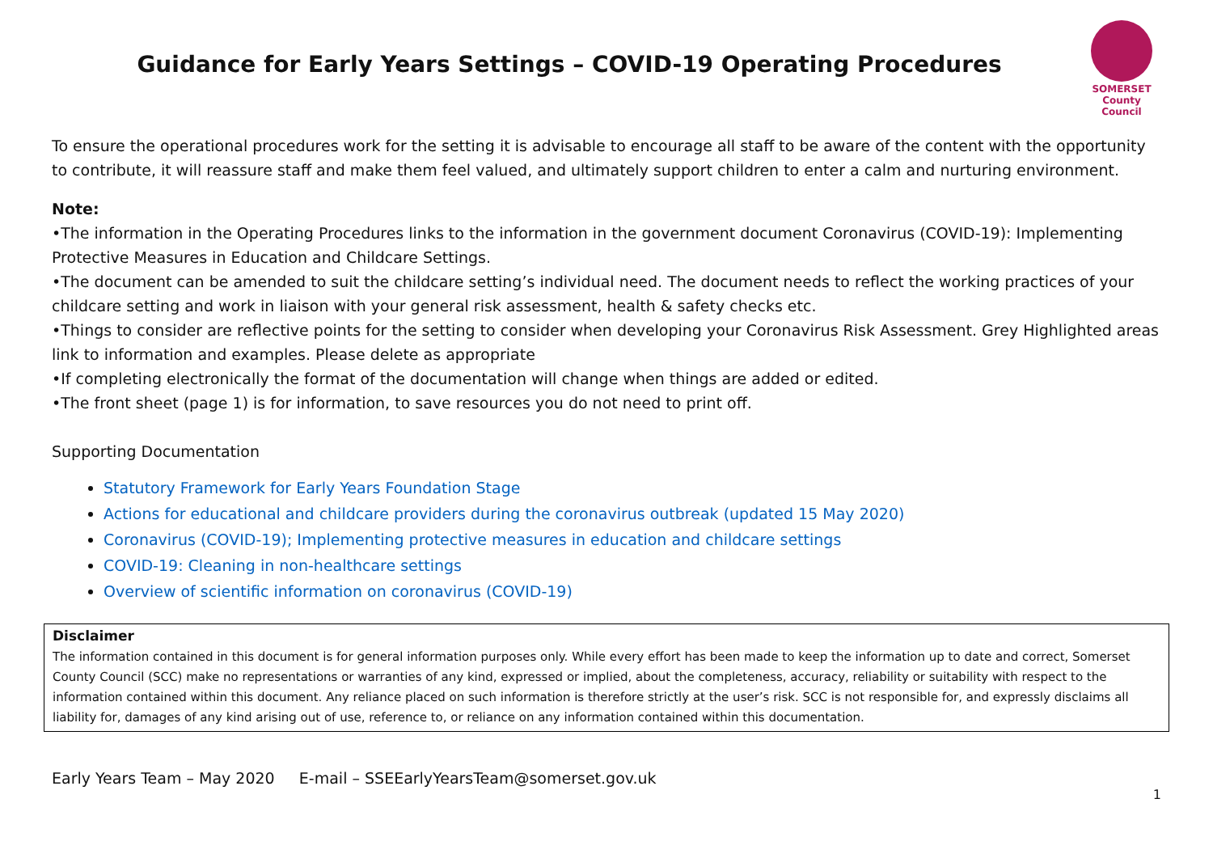Guidance for Early Years Settings – COVID-19 Operating Procedures
SOMERSET
County Council
To ensure the operational procedures work for the setting it is advisable to encourage all staff to be aware of the content with the opportunity to contribute, it will reassure staff and make them feel valued, and ultimately support children to enter a calm and nurturing environment.
Note:
•The information in the Operating Procedures links to the information in the government document Coronavirus (COVID-19): Implementing Protective Measures in Education and Childcare Settings.
•The document can be amended to suit the childcare setting’s individual need. The document needs to reflect the working practices of your childcare setting and work in liaison with your general risk assessment, health & safety checks etc.
•Things to consider are reflective points for the setting to consider when developing your Coronavirus Risk Assessment. Grey Highlighted areas link to information and examples. Please delete as appropriate
•If completing electronically the format of the documentation will change when things are added or edited.
•The front sheet (page 1) is for information, to save resources you do not need to print off.
Supporting Documentation
Statutory Framework for Early Years Foundation Stage
Actions for educational and childcare providers during the coronavirus outbreak (updated 15 May 2020)
Coronavirus (COVID-19); Implementing protective measures in education and childcare settings
COVID-19: Cleaning in non-healthcare settings
Overview of scientific information on coronavirus (COVID-19)
Disclaimer
The information contained in this document is for general information purposes only. While every effort has been made to keep the information up to date and correct, Somerset County Council (SCC) make no representations or warranties of any kind, expressed or implied, about the completeness, accuracy, reliability or suitability with respect to the information contained within this document. Any reliance placed on such information is therefore strictly at the user’s risk. SCC is not responsible for, and expressly disclaims all liability for, damages of any kind arising out of use, reference to, or reliance on any information contained within this documentation.
Early Years Team – May 2020 E-mail – SSEEarlyYearsTeam@somerset.gov.uk
1